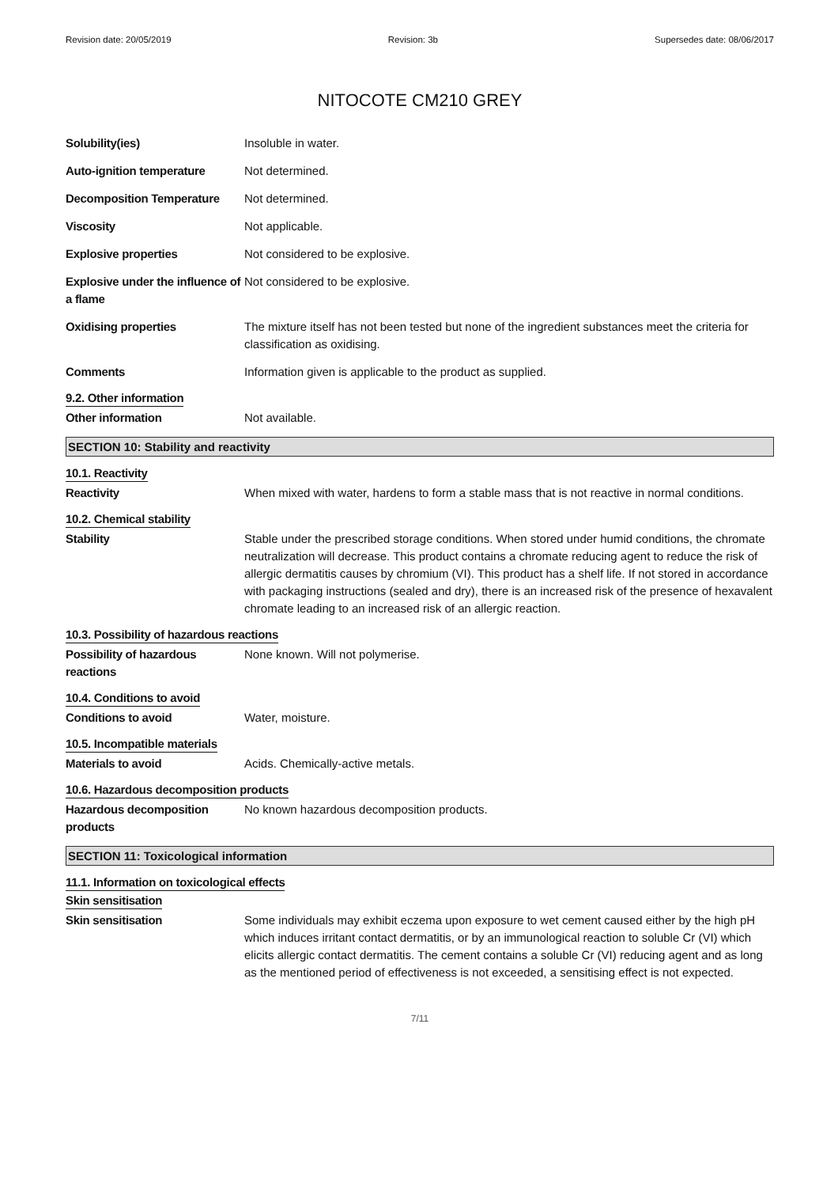Revision date: 20/05/2019 Revision: 3b Supersedes date: 08/06/2017
NITOCOTE CM210 GREY
Solubility(ies) Insoluble in water.
Auto-ignition temperature Not determined.
Decomposition Temperature Not determined.
Viscosity Not applicable.
Explosive properties Not considered to be explosive.
Explosive under the influence of a flame
Not considered to be explosive.
Oxidising properties The mixture itself has not been tested but none of the ingredient substances meet the criteria for classification as oxidising.
Comments Information given is applicable to the product as supplied.
9.2. Other information
Other information Not available.
SECTION 10: Stability and reactivity
10.1. Reactivity
Reactivity When mixed with water, hardens to form a stable mass that is not reactive in normal conditions.
10.2. Chemical stability
Stability Stable under the prescribed storage conditions. When stored under humid conditions, the chromate neutralization will decrease. This product contains a chromate reducing agent to reduce the risk of allergic dermatitis causes by chromium (VI). This product has a shelf life. If not stored in accordance with packaging instructions (sealed and dry), there is an increased risk of the presence of hexavalent chromate leading to an increased risk of an allergic reaction.
10.3. Possibility of hazardous reactions
Possibility of hazardous reactions
None known. Will not polymerise.
10.4. Conditions to avoid
Conditions to avoid Water, moisture.
10.5. Incompatible materials
Materials to avoid Acids. Chemically-active metals.
10.6. Hazardous decomposition products
Hazardous decomposition products
No known hazardous decomposition products.
SECTION 11: Toxicological information
11.1. Information on toxicological effects
Skin sensitisation
Skin sensitisation Some individuals may exhibit eczema upon exposure to wet cement caused either by the high pH which induces irritant contact dermatitis, or by an immunological reaction to soluble Cr (VI) which elicits allergic contact dermatitis. The cement contains a soluble Cr (VI) reducing agent and as long as the mentioned period of effectiveness is not exceeded, a sensitising effect is not expected.
7/11